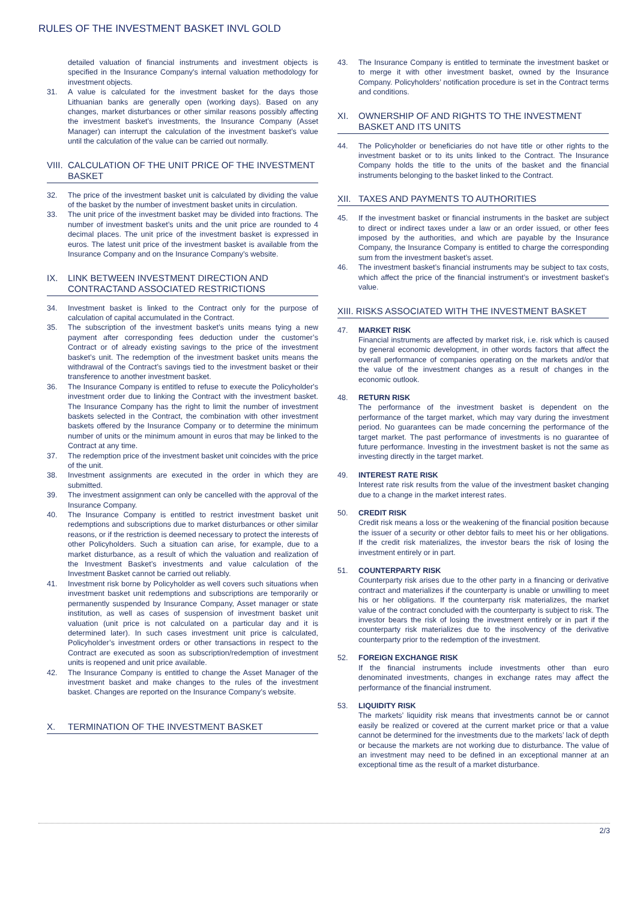RULES OF THE INVESTMENT BASKET INVL GOLD
detailed valuation of financial instruments and investment objects is specified in the Insurance Company's internal valuation methodology for investment objects.
31. A value is calculated for the investment basket for the days those Lithuanian banks are generally open (working days). Based on any changes, market disturbances or other similar reasons possibly affecting the investment basket’s investments, the Insurance Company (Asset Manager) can interrupt the calculation of the investment basket’s value until the calculation of the value can be carried out normally.
VIII. CALCULATION OF THE UNIT PRICE OF THE INVESTMENT BASKET
32. The price of the investment basket unit is calculated by dividing the value of the basket by the number of investment basket units in circulation.
33. The unit price of the investment basket may be divided into fractions. The number of investment basket’s units and the unit price are rounded to 4 decimal places. The unit price of the investment basket is expressed in euros. The latest unit price of the investment basket is available from the Insurance Company and on the Insurance Company’s website.
IX. LINK BETWEEN INVESTMENT DIRECTION AND CONTRACTAND ASSOCIATED RESTRICTIONS
34. Investment basket is linked to the Contract only for the purpose of calculation of capital accumulated in the Contract.
35. The subscription of the investment basket’s units means tying a new payment after corresponding fees deduction under the customer’s Contract or of already existing savings to the price of the investment basket’s unit. The redemption of the investment basket units means the withdrawal of the Contract’s savings tied to the investment basket or their transference to another investment basket.
36. The Insurance Company is entitled to refuse to execute the Policyholder's investment order due to linking the Contract with the investment basket. The Insurance Company has the right to limit the number of investment baskets selected in the Contract, the combination with other investment baskets offered by the Insurance Company or to determine the minimum number of units or the minimum amount in euros that may be linked to the Contract at any time.
37. The redemption price of the investment basket unit coincides with the price of the unit.
38. Investment assignments are executed in the order in which they are submitted.
39. The investment assignment can only be cancelled with the approval of the Insurance Company.
40. The Insurance Company is entitled to restrict investment basket unit redemptions and subscriptions due to market disturbances or other similar reasons, or if the restriction is deemed necessary to protect the interests of other Policyholders. Such a situation can arise, for example, due to a market disturbance, as a result of which the valuation and realization of the Investment Basket’s investments and value calculation of the Investment Basket cannot be carried out reliably.
41. Investment risk borne by Policyholder as well covers such situations when investment basket unit redemptions and subscriptions are temporarily or permanently suspended by Insurance Company, Asset manager or state institution, as well as cases of suspension of investment basket unit valuation (unit price is not calculated on a particular day and it is determined later). In such cases investment unit price is calculated, Policyholder’s investment orders or other transactions in respect to the Contract are executed as soon as subscription/redemption of investment units is reopened and unit price available.
42. The Insurance Company is entitled to change the Asset Manager of the investment basket and make changes to the rules of the investment basket. Changes are reported on the Insurance Company’s website.
X. TERMINATION OF THE INVESTMENT BASKET
43. The Insurance Company is entitled to terminate the investment basket or to merge it with other investment basket, owned by the Insurance Company. Policyholders’ notification procedure is set in the Contract terms and conditions.
XI. OWNERSHIP OF AND RIGHTS TO THE INVESTMENT BASKET AND ITS UNITS
44. The Policyholder or beneficiaries do not have title or other rights to the investment basket or to its units linked to the Contract. The Insurance Company holds the title to the units of the basket and the financial instruments belonging to the basket linked to the Contract.
XII. TAXES AND PAYMENTS TO AUTHORITIES
45. If the investment basket or financial instruments in the basket are subject to direct or indirect taxes under a law or an order issued, or other fees imposed by the authorities, and which are payable by the Insurance Company, the Insurance Company is entitled to charge the corresponding sum from the investment basket’s asset.
46. The investment basket’s financial instruments may be subject to tax costs, which affect the price of the financial instrument’s or investment basket’s value.
XIII. RISKS ASSOCIATED WITH THE INVESTMENT BASKET
47. MARKET RISK
Financial instruments are affected by market risk, i.e. risk which is caused by general economic development, in other words factors that affect the overall performance of companies operating on the markets and/or that the value of the investment changes as a result of changes in the economic outlook.
48. RETURN RISK
The performance of the investment basket is dependent on the performance of the target market, which may vary during the investment period. No guarantees can be made concerning the performance of the target market. The past performance of investments is no guarantee of future performance. Investing in the investment basket is not the same as investing directly in the target market.
49. INTEREST RATE RISK
Interest rate risk results from the value of the investment basket changing due to a change in the market interest rates.
50. CREDIT RISK
Credit risk means a loss or the weakening of the financial position because the issuer of a security or other debtor fails to meet his or her obligations. If the credit risk materializes, the investor bears the risk of losing the investment entirely or in part.
51. COUNTERPARTY RISK
Counterparty risk arises due to the other party in a financing or derivative contract and materializes if the counterparty is unable or unwilling to meet his or her obligations. If the counterparty risk materializes, the market value of the contract concluded with the counterparty is subject to risk. The investor bears the risk of losing the investment entirely or in part if the counterparty risk materializes due to the insolvency of the derivative counterparty prior to the redemption of the investment.
52. FOREIGN EXCHANGE RISK
If the financial instruments include investments other than euro denominated investments, changes in exchange rates may affect the performance of the financial instrument.
53. LIQUIDITY RISK
The markets’ liquidity risk means that investments cannot be or cannot easily be realized or covered at the current market price or that a value cannot be determined for the investments due to the markets’ lack of depth or because the markets are not working due to disturbance. The value of an investment may need to be defined in an exceptional manner at an exceptional time as the result of a market disturbance.
2/3